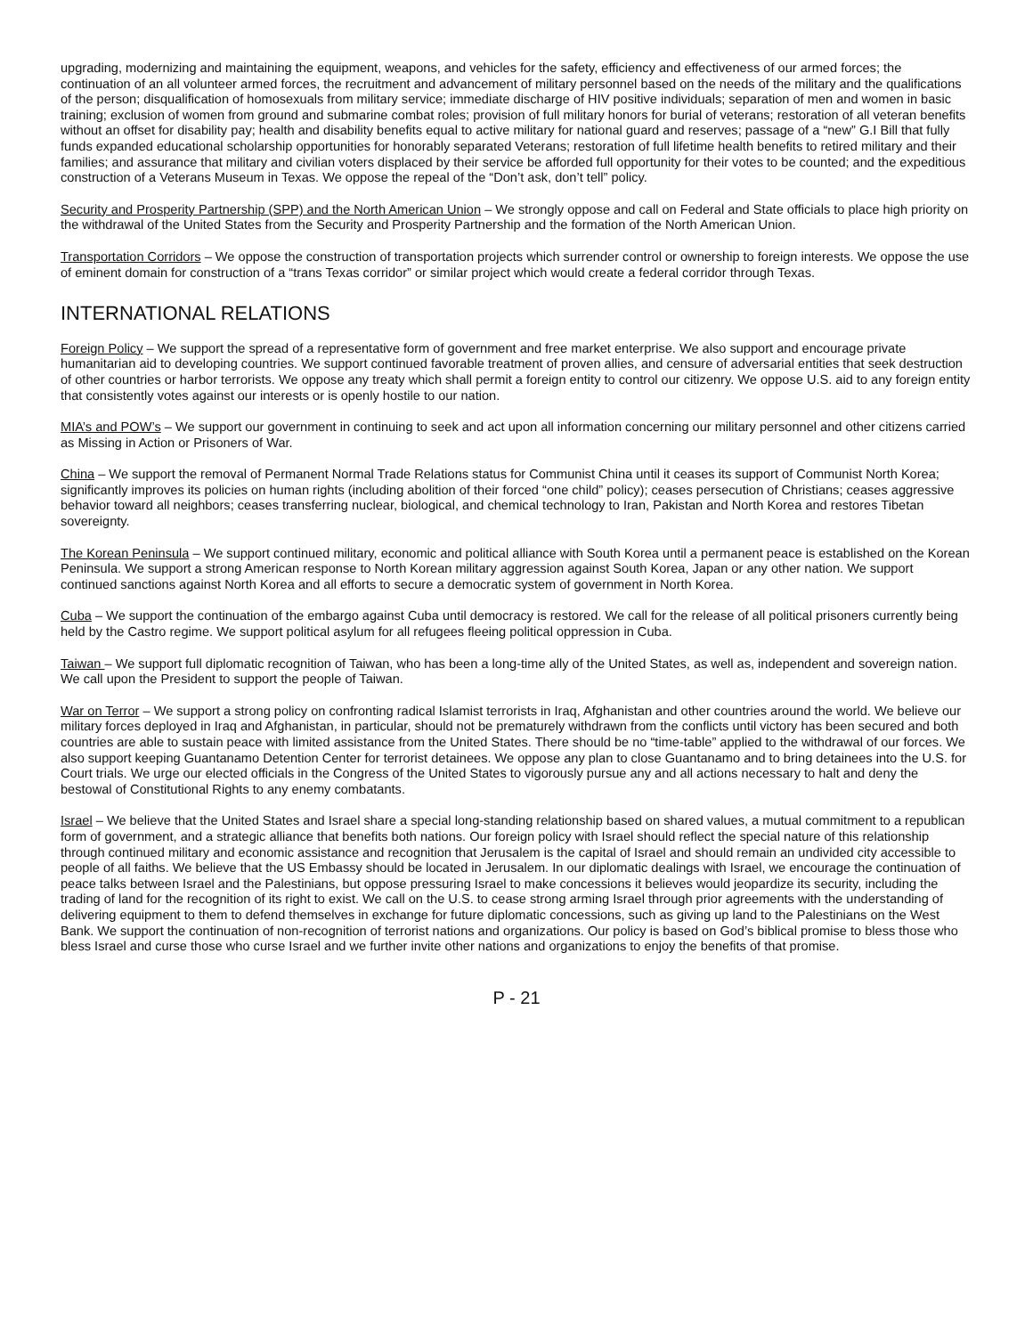upgrading, modernizing and maintaining the equipment, weapons, and vehicles for the safety, efficiency and effectiveness of our armed forces; the continuation of an all volunteer armed forces, the recruitment and advancement of military personnel based on the needs of the military and the qualifications of the person; disqualification of homosexuals from military service; immediate discharge of HIV positive individuals; separation of men and women in basic training; exclusion of women from ground and submarine combat roles; provision of full military honors for burial of veterans; restoration of all veteran benefits without an offset for disability pay; health and disability benefits equal to active military for national guard and reserves; passage of a “new” G.I Bill that fully funds expanded educational scholarship opportunities for honorably separated Veterans; restoration of full lifetime health benefits to retired military and their families; and assurance that military and civilian voters displaced by their service be afforded full opportunity for their votes to be counted; and the expeditious construction of a Veterans Museum in Texas. We oppose the repeal of the “Don’t ask, don’t tell” policy.
Security and Prosperity Partnership (SPP) and the North American Union – We strongly oppose and call on Federal and State officials to place high priority on the withdrawal of the United States from the Security and Prosperity Partnership and the formation of the North American Union.
Transportation Corridors – We oppose the construction of transportation projects which surrender control or ownership to foreign interests. We oppose the use of eminent domain for construction of a “trans Texas corridor” or similar project which would create a federal corridor through Texas.
INTERNATIONAL RELATIONS
Foreign Policy – We support the spread of a representative form of government and free market enterprise. We also support and encourage private humanitarian aid to developing countries. We support continued favorable treatment of proven allies, and censure of adversarial entities that seek destruction of other countries or harbor terrorists. We oppose any treaty which shall permit a foreign entity to control our citizenry. We oppose U.S. aid to any foreign entity that consistently votes against our interests or is openly hostile to our nation.
MIA’s and POW’s – We support our government in continuing to seek and act upon all information concerning our military personnel and other citizens carried as Missing in Action or Prisoners of War.
China – We support the removal of Permanent Normal Trade Relations status for Communist China until it ceases its support of Communist North Korea; significantly improves its policies on human rights (including abolition of their forced “one child” policy); ceases persecution of Christians; ceases aggressive behavior toward all neighbors; ceases transferring nuclear, biological, and chemical technology to Iran, Pakistan and North Korea and restores Tibetan sovereignty.
The Korean Peninsula – We support continued military, economic and political alliance with South Korea until a permanent peace is established on the Korean Peninsula. We support a strong American response to North Korean military aggression against South Korea, Japan or any other nation. We support continued sanctions against North Korea and all efforts to secure a democratic system of government in North Korea.
Cuba – We support the continuation of the embargo against Cuba until democracy is restored. We call for the release of all political prisoners currently being held by the Castro regime. We support political asylum for all refugees fleeing political oppression in Cuba.
Taiwan – We support full diplomatic recognition of Taiwan, who has been a long-time ally of the United States, as well as, independent and sovereign nation. We call upon the President to support the people of Taiwan.
War on Terror – We support a strong policy on confronting radical Islamist terrorists in Iraq, Afghanistan and other countries around the world. We believe our military forces deployed in Iraq and Afghanistan, in particular, should not be prematurely withdrawn from the conflicts until victory has been secured and both countries are able to sustain peace with limited assistance from the United States. There should be no “time-table” applied to the withdrawal of our forces. We also support keeping Guantanamo Detention Center for terrorist detainees. We oppose any plan to close Guantanamo and to bring detainees into the U.S. for Court trials. We urge our elected officials in the Congress of the United States to vigorously pursue any and all actions necessary to halt and deny the bestowal of Constitutional Rights to any enemy combatants.
Israel – We believe that the United States and Israel share a special long-standing relationship based on shared values, a mutual commitment to a republican form of government, and a strategic alliance that benefits both nations. Our foreign policy with Israel should reflect the special nature of this relationship through continued military and economic assistance and recognition that Jerusalem is the capital of Israel and should remain an undivided city accessible to people of all faiths. We believe that the US Embassy should be located in Jerusalem. In our diplomatic dealings with Israel, we encourage the continuation of peace talks between Israel and the Palestinians, but oppose pressuring Israel to make concessions it believes would jeopardize its security, including the trading of land for the recognition of its right to exist. We call on the U.S. to cease strong arming Israel through prior agreements with the understanding of delivering equipment to them to defend themselves in exchange for future diplomatic concessions, such as giving up land to the Palestinians on the West Bank. We support the continuation of non-recognition of terrorist nations and organizations. Our policy is based on God’s biblical promise to bless those who bless Israel and curse those who curse Israel and we further invite other nations and organizations to enjoy the benefits of that promise.
P - 21